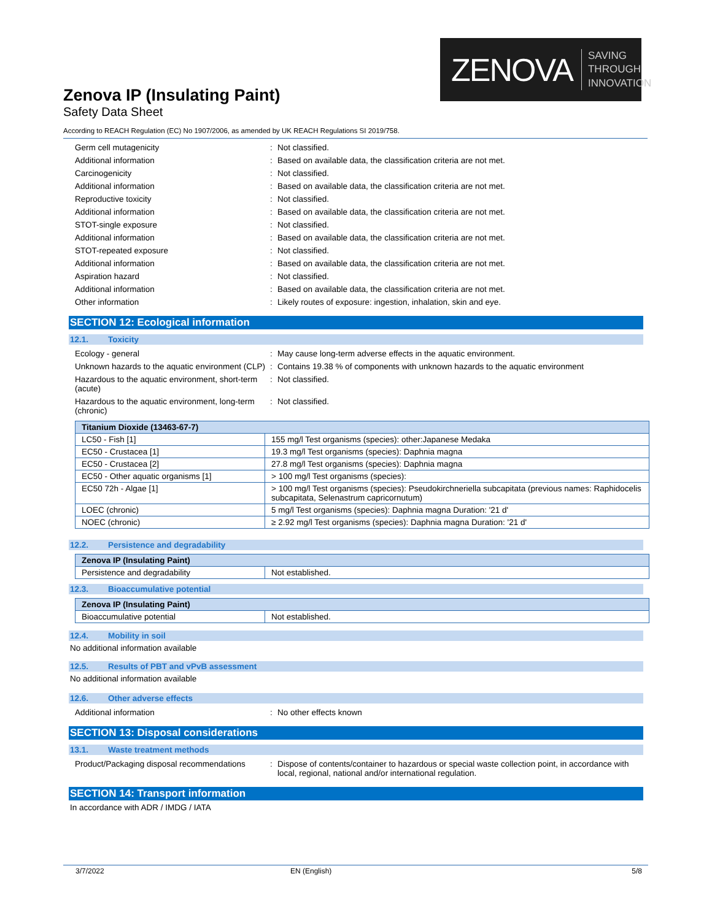ZENOVA SAVING THROUGH
INNOVATION
Zenova IP (Insulating Paint)
Safety Data Sheet
According to REACH Regulation (EC) No 1907/2006, as amended by UK REACH Regulations SI 2019/758.
Germ cell mutagenicity : Not classified.
Additional information : Based on available data, the classification criteria are not met.
Carcinogenicity : Not classified.
Additional information : Based on available data, the classification criteria are not met.
Reproductive toxicity : Not classified.
Additional information : Based on available data, the classification criteria are not met.
STOT-single exposure : Not classified.
Additional information : Based on available data, the classification criteria are not met.
STOT-repeated exposure : Not classified.
Additional information : Based on available data, the classification criteria are not met.
Aspiration hazard : Not classified.
Additional information : Based on available data, the classification criteria are not met.
Other information : Likely routes of exposure: ingestion, inhalation, skin and eye.
SECTION 12: Ecological information
12.1. Toxicity
Ecology - general : May cause long-term adverse effects in the aquatic environment.
Unknown hazards to the aquatic environment (CLP)
: Contains 19.38 % of components with unknown hazards to the aquatic environment
Hazardous to the aquatic environment, short-term (acute)
: Not classified.
Hazardous to the aquatic environment, long-term (chronic)
: Not classified.
| Titanium Dioxide (13463-67-7) | |
| --- | --- |
| LC50 - Fish [1] | 155 mg/l Test organisms (species): other:Japanese Medaka |
| EC50 - Crustacea [1] | 19.3 mg/l Test organisms (species): Daphnia magna |
| EC50 - Crustacea [2] | 27.8 mg/l Test organisms (species): Daphnia magna |
| EC50 - Other aquatic organisms [1] | > 100 mg/l Test organisms (species): |
| EC50 72h - Algae [1] | > 100 mg/l Test organisms (species): Pseudokirchneriella subcapitata (previous names: Raphidocelis subcapitata, Selenastrum capricornutum) |
| LOEC (chronic) | 5 mg/l Test organisms (species): Daphnia magna Duration: '21 d' |
| NOEC (chronic) | ≥ 2.92 mg/l Test organisms (species): Daphnia magna Duration: '21 d' |
12.2. Persistence and degradability
| Zenova IP (Insulating Paint) | |
| --- | --- |
| Persistence and degradability | Not established. |
12.3. Bioaccumulative potential
| Zenova IP (Insulating Paint) | |
| --- | --- |
| Bioaccumulative potential | Not established. |
12.4. Mobility in soil
No additional information available
12.5. Results of PBT and vPvB assessment
No additional information available
12.6. Other adverse effects
Additional information : No other effects known
SECTION 13: Disposal considerations
13.1. Waste treatment methods
Product/Packaging disposal recommendations
: Dispose of contents/container to hazardous or special waste collection point, in accordance with local, regional, national and/or international regulation.
SECTION 14: Transport information
In accordance with ADR / IMDG / IATA
3/7/2022 EN (English) 5/8